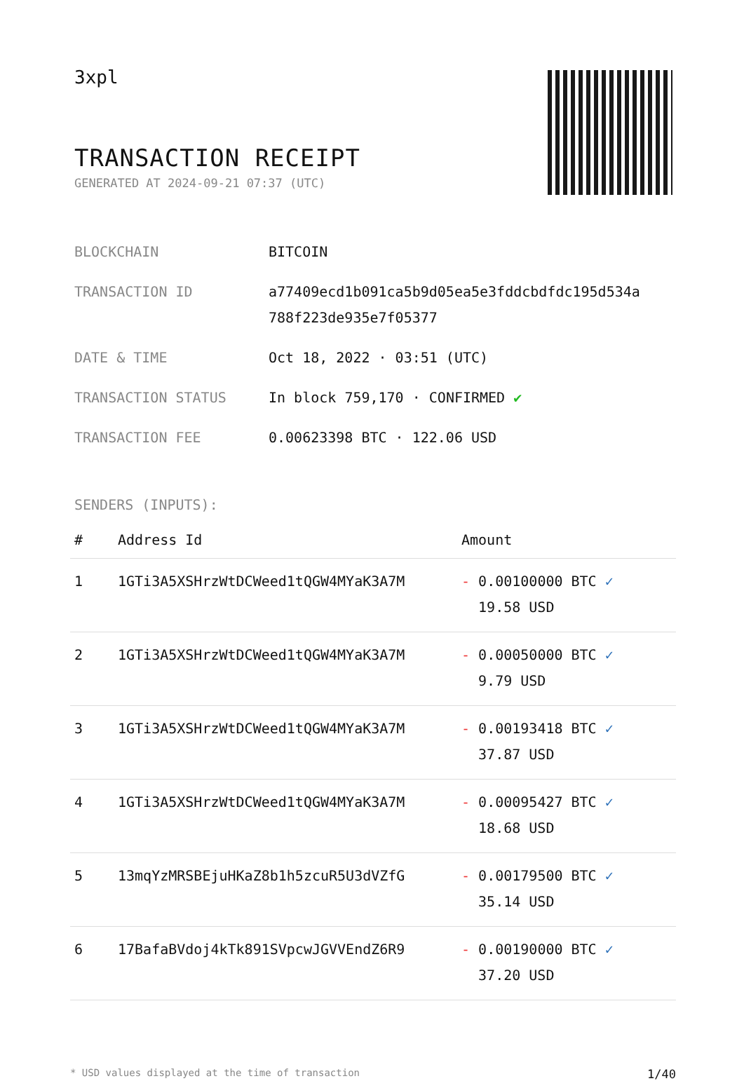3xpl
TRANSACTION RECEIPT
GENERATED AT 2024-09-21 07:37 (UTC)
| BLOCKCHAIN | BITCOIN |
| TRANSACTION ID | a77409ecd1b091ca5b9d05ea5e3fddcbdfdc195d534a 788f223de935e7f05377 |
| DATE & TIME | Oct 18, 2022 · 03:51 (UTC) |
| TRANSACTION STATUS | In block 759,170 · CONFIRMED ✔ |
| TRANSACTION FEE | 0.00623398 BTC · 122.06 USD |
SENDERS (INPUTS):
| # | Address Id | Amount |
| --- | --- | --- |
| 1 | 1GTi3A5XSHrzWtDCWeed1tQGW4MYaK3A7M | - 0.00100000 BTC ✓ 19.58 USD |
| 2 | 1GTi3A5XSHrzWtDCWeed1tQGW4MYaK3A7M | - 0.00050000 BTC ✓ 9.79 USD |
| 3 | 1GTi3A5XSHrzWtDCWeed1tQGW4MYaK3A7M | - 0.00193418 BTC ✓ 37.87 USD |
| 4 | 1GTi3A5XSHrzWtDCWeed1tQGW4MYaK3A7M | - 0.00095427 BTC ✓ 18.68 USD |
| 5 | 13mqYzMRSBEjuHKaZ8b1h5zcuR5U3dVZfG | - 0.00179500 BTC ✓ 35.14 USD |
| 6 | 17BafaBVdoj4kTk891SVpcwJGVVEndZ6R9 | - 0.00190000 BTC ✓ 37.20 USD |
* USD values displayed at the time of transaction 1/40